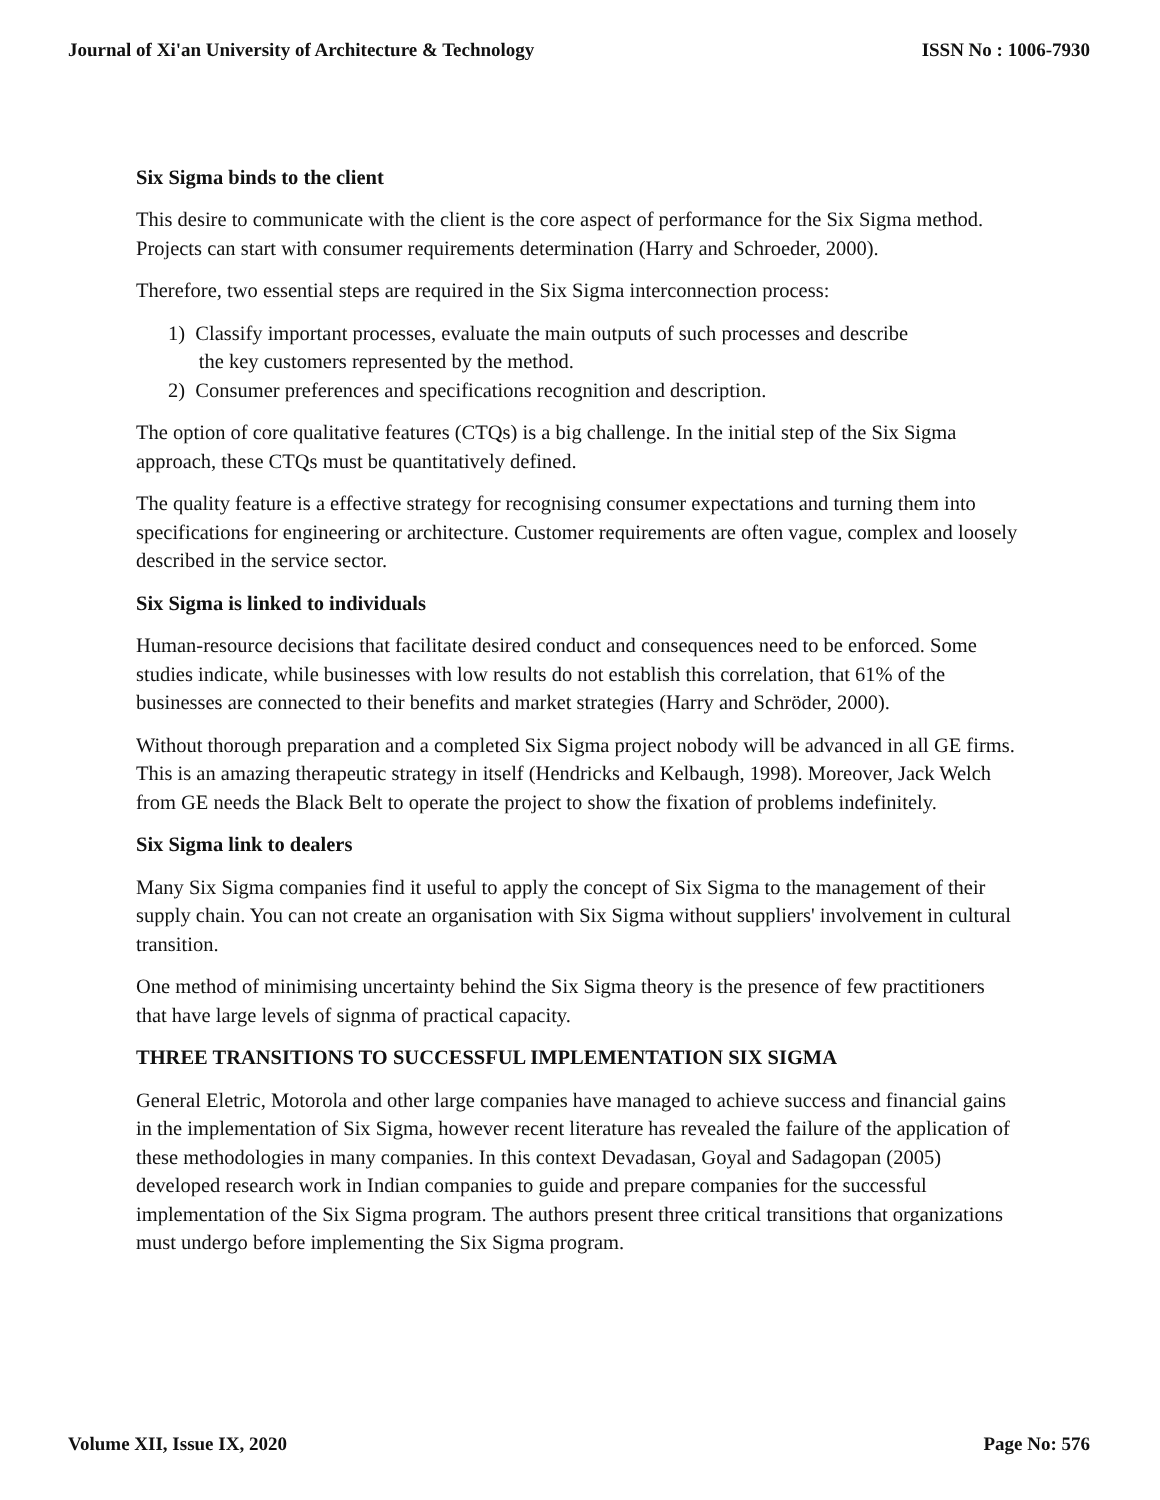Journal of Xi'an University of Architecture & Technology ISSN No : 1006-7930
Six Sigma binds to the client
This desire to communicate with the client is the core aspect of performance for the Six Sigma method. Projects can start with consumer requirements determination (Harry and Schroeder, 2000).
Therefore, two essential steps are required in the Six Sigma interconnection process:
1) Classify important processes, evaluate the main outputs of such processes and describe
the key customers represented by the method.
2) Consumer preferences and specifications recognition and description.
The option of core qualitative features (CTQs) is a big challenge. In the initial step of the Six Sigma approach, these CTQs must be quantitatively defined.
The quality feature is a effective strategy for recognising consumer expectations and turning them into specifications for engineering or architecture. Customer requirements are often vague, complex and loosely described in the service sector.
Six Sigma is linked to individuals
Human-resource decisions that facilitate desired conduct and consequences need to be enforced. Some studies indicate, while businesses with low results do not establish this correlation, that 61% of the businesses are connected to their benefits and market strategies (Harry and Schröder, 2000).
Without thorough preparation and a completed Six Sigma project nobody will be advanced in all GE firms. This is an amazing therapeutic strategy in itself (Hendricks and Kelbaugh, 1998). Moreover, Jack Welch from GE needs the Black Belt to operate the project to show the fixation of problems indefinitely.
Six Sigma link to dealers
Many Six Sigma companies find it useful to apply the concept of Six Sigma to the management of their supply chain. You can not create an organisation with Six Sigma without suppliers' involvement in cultural transition.
One method of minimising uncertainty behind the Six Sigma theory is the presence of few practitioners that have large levels of signma of practical capacity.
THREE TRANSITIONS TO SUCCESSFUL IMPLEMENTATION SIX SIGMA
General Eletric, Motorola and other large companies have managed to achieve success and financial gains in the implementation of Six Sigma, however recent literature has revealed the failure of the application of these methodologies in many companies. In this context Devadasan, Goyal and Sadagopan (2005) developed research work in Indian companies to guide and prepare companies for the successful implementation of the Six Sigma program. The authors present three critical transitions that organizations must undergo before implementing the Six Sigma program.
Volume XII, Issue IX, 2020 Page No: 576